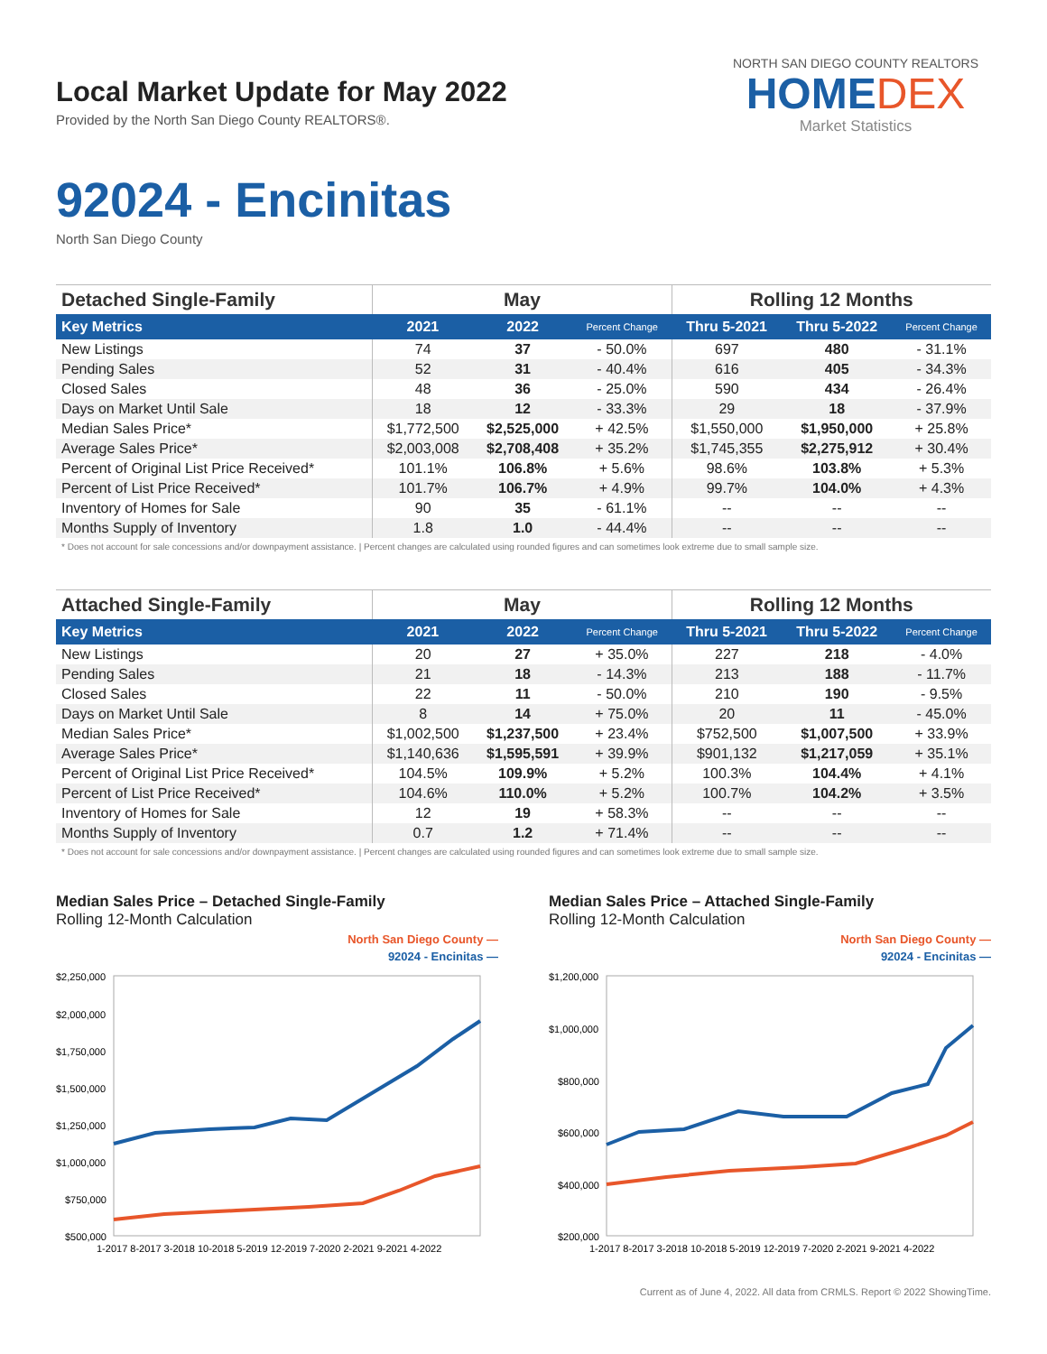Local Market Update for May 2022
Provided by the North San Diego County REALTORS®.
NORTH SAN DIEGO COUNTY REALTORS
HOMEDEX
Market Statistics
92024 - Encinitas
North San Diego County
| Detached Single-Family | May | | | Rolling 12 Months | | |
| --- | --- | --- | --- | --- | --- | --- |
| Key Metrics | 2021 | 2022 | Percent Change | Thru 5-2021 | Thru 5-2022 | Percent Change |
| New Listings | 74 | 37 | - 50.0% | 697 | 480 | - 31.1% |
| Pending Sales | 52 | 31 | - 40.4% | 616 | 405 | - 34.3% |
| Closed Sales | 48 | 36 | - 25.0% | 590 | 434 | - 26.4% |
| Days on Market Until Sale | 18 | 12 | - 33.3% | 29 | 18 | - 37.9% |
| Median Sales Price* | $1,772,500 | $2,525,000 | + 42.5% | $1,550,000 | $1,950,000 | + 25.8% |
| Average Sales Price* | $2,003,008 | $2,708,408 | + 35.2% | $1,745,355 | $2,275,912 | + 30.4% |
| Percent of Original List Price Received* | 101.1% | 106.8% | + 5.6% | 98.6% | 103.8% | + 5.3% |
| Percent of List Price Received* | 101.7% | 106.7% | + 4.9% | 99.7% | 104.0% | + 4.3% |
| Inventory of Homes for Sale | 90 | 35 | - 61.1% | -- | -- | -- |
| Months Supply of Inventory | 1.8 | 1.0 | - 44.4% | -- | -- | -- |
* Does not account for sale concessions and/or downpayment assistance. | Percent changes are calculated using rounded figures and can sometimes look extreme due to small sample size.
| Attached Single-Family | May | | | Rolling 12 Months | | |
| --- | --- | --- | --- | --- | --- | --- |
| Key Metrics | 2021 | 2022 | Percent Change | Thru 5-2021 | Thru 5-2022 | Percent Change |
| New Listings | 20 | 27 | + 35.0% | 227 | 218 | - 4.0% |
| Pending Sales | 21 | 18 | - 14.3% | 213 | 188 | - 11.7% |
| Closed Sales | 22 | 11 | - 50.0% | 210 | 190 | - 9.5% |
| Days on Market Until Sale | 8 | 14 | + 75.0% | 20 | 11 | - 45.0% |
| Median Sales Price* | $1,002,500 | $1,237,500 | + 23.4% | $752,500 | $1,007,500 | + 33.9% |
| Average Sales Price* | $1,140,636 | $1,595,591 | + 39.9% | $901,132 | $1,217,059 | + 35.1% |
| Percent of Original List Price Received* | 104.5% | 109.9% | + 5.2% | 100.3% | 104.4% | + 4.1% |
| Percent of List Price Received* | 104.6% | 110.0% | + 5.2% | 100.7% | 104.2% | + 3.5% |
| Inventory of Homes for Sale | 12 | 19 | + 58.3% | -- | -- | -- |
| Months Supply of Inventory | 0.7 | 1.2 | + 71.4% | -- | -- | -- |
* Does not account for sale concessions and/or downpayment assistance. | Percent changes are calculated using rounded figures and can sometimes look extreme due to small sample size.
Median Sales Price – Detached Single-Family
Rolling 12-Month Calculation
North San Diego County —
92024 - Encinitas —
$2,250,000
$2,000,000
$1,750,000
$1,500,000
$1,250,000
$1,000,000
$750,000
$500,000
1-2017 8-2017 3-2018 10-2018 5-2019 12-2019 7-2020 2-2021 9-2021 4-2022
Median Sales Price – Attached Single-Family
Rolling 12-Month Calculation
North San Diego County —
92024 - Encinitas —
$1,200,000
$1,000,000
$800,000
$600,000
$400,000
$200,000
1-2017 8-2017 3-2018 10-2018 5-2019 12-2019 7-2020 2-2021 9-2021 4-2022
Current as of June 4, 2022. All data from CRMLS. Report © 2022 ShowingTime.